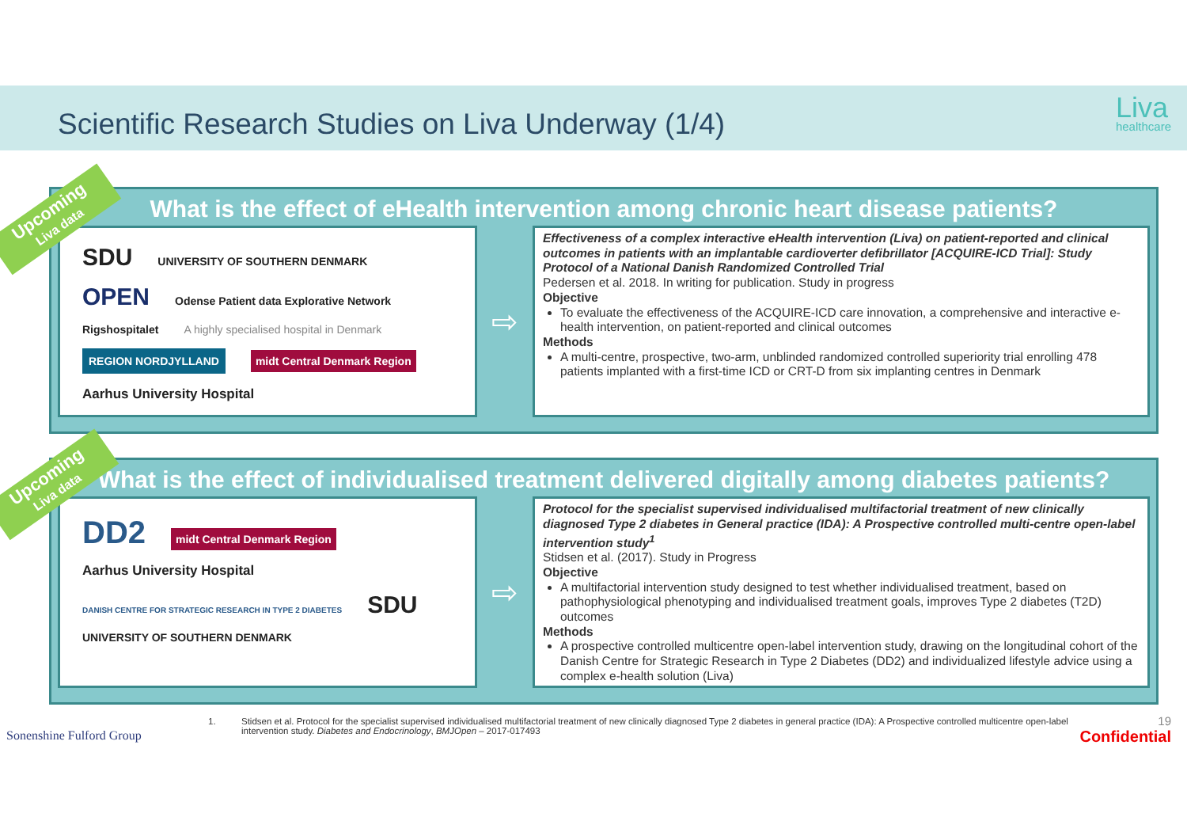Scientific Research Studies on Liva Underway (1/4)
Liva
healthcare
What is the effect of eHealth intervention among chronic heart disease patients?
SDU UNIVERSITY OF SOUTHERN DENMARK OPEN Odense Patient data Explorative Network Rigshospitalet A highly specialised hospital in Denmark REGION NORDJYLLAND midt Central Denmark Region Aarhus University Hospital
⇨
Effectiveness of a complex interactive eHealth intervention (Liva) on patient-reported and clinical outcomes in patients with an implantable cardioverter defibrillator [ACQUIRE-ICD Trial]: Study Protocol of a National Danish Randomized Controlled Trial
Pedersen et al. 2018. In writing for publication. Study in progress
Objective
To evaluate the effectiveness of the ACQUIRE-ICD care innovation, a comprehensive and interactive e-health intervention, on patient-reported and clinical outcomes
Methods
A multi-centre, prospective, two-arm, unblinded randomized controlled superiority trial enrolling 478 patients implanted with a first-time ICD or CRT-D from six implanting centres in Denmark
Upcoming
Liva data
What is the effect of individualised treatment delivered digitally among diabetes patients?
DD2 midt Central Denmark Region Aarhus University Hospital
DANISH CENTRE FOR STRATEGIC RESEARCH IN TYPE 2 DIABETES SDU UNIVERSITY OF SOUTHERN DENMARK
⇨
Protocol for the specialist supervised individualised multifactorial treatment of new clinically diagnosed Type 2 diabetes in General practice (IDA): A Prospective controlled multi-centre open-label intervention study<sup>1</sup>
Stidsen et al. (2017). Study in Progress
Objective
A multifactorial intervention study designed to test whether individualised treatment, based on pathophysiological phenotyping and individualised treatment goals, improves Type 2 diabetes (T2D) outcomes
Methods
A prospective controlled multicentre open-label intervention study, drawing on the longitudinal cohort of the Danish Centre for Strategic Research in Type 2 Diabetes (DD2) and individualized lifestyle advice using a complex e-health solution (Liva)
Upcoming
Liva data
Sonenshine Fulford Group
1.
Stidsen et al. Protocol for the specialist supervised individualised multifactorial treatment of new clinically diagnosed Type 2 diabetes in general practice (IDA): A Prospective controlled multicentre open-label intervention study. Diabetes and Endocrinology, BMJOpen – 2017-017493
19
Confidential